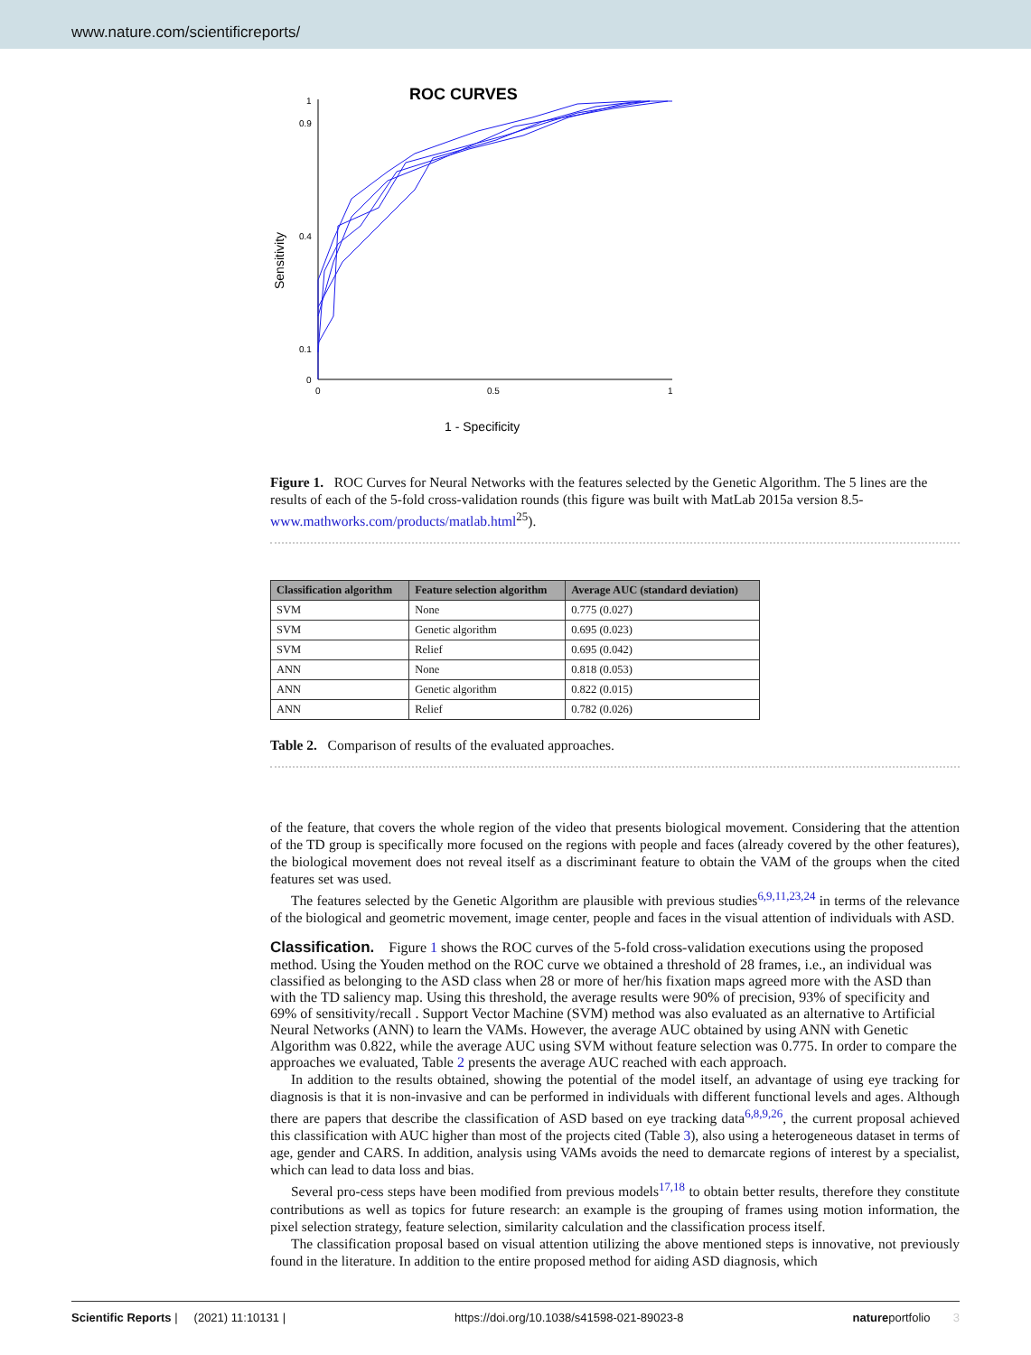www.nature.com/scientificreports/
ROC CURVES
Sensitivity
1
0.1
0.4
0.9
0
0
0.5
1
1 - Specificity
Figure 1. ROC Curves for Neural Networks with the features selected by the Genetic Algorithm. The 5 lines are the results of each of the 5-fold cross-validation rounds (this figure was built with MatLab 2015a version 8.5- www.mathworks.com/products/matlab.html<sup>25</sup>).
| Classification algorithm | Feature selection algorithm | Average AUC (standard deviation) |
| --- | --- | --- |
| SVM | None | 0.775 (0.027) |
| SVM | Genetic algorithm | 0.695 (0.023) |
| SVM | Relief | 0.695 (0.042) |
| ANN | None | 0.818 (0.053) |
| ANN | Genetic algorithm | 0.822 (0.015) |
| ANN | Relief | 0.782 (0.026) |
Table 2. Comparison of results of the evaluated approaches.
of the feature, that covers the whole region of the video that presents biological movement. Considering that the attention of the TD group is specifically more focused on the regions with people and faces (already covered by the other features), the biological movement does not reveal itself as a discriminant feature to obtain the VAM of the groups when the cited features set was used.
The features selected by the Genetic Algorithm are plausible with previous studies<sup>6,9,11,23,24</sup> in terms of the relevance of the biological and geometric movement, image center, people and faces in the visual attention of individuals with ASD.
Classification.
Figure 1 shows the ROC curves of the 5-fold cross-validation executions using the proposed method. Using the Youden method on the ROC curve we obtained a threshold of 28 frames, i.e., an individual was classified as belonging to the ASD class when 28 or more of her/his fixation maps agreed more with the ASD than with the TD saliency map. Using this threshold, the average results were 90% of precision, 93% of specific­ity and 69% of sensitivity/recall . Support Vector Machine (SVM) method was also evaluated as an alternative to Artificial Neural Networks (ANN) to learn the VAMs. However, the average AUC obtained by using ANN with Genetic Algorithm was 0.822, while the average AUC using SVM without feature selection was 0.775. In order to compare the approaches we evaluated, Table 2 presents the average AUC reached with each approach.
In addition to the results obtained, showing the potential of the model itself, an advantage of using eye track­ing for diagnosis is that it is non-invasive and can be performed in individuals with different functional levels and ages. Although there are papers that describe the classification of ASD based on eye tracking data<sup>6,8,9,26</sup>, the current proposal achieved this classification with AUC higher than most of the projects cited (Table 3), also using a heterogeneous dataset in terms of age, gender and CARS. In addition, analysis using VAMs avoids the need to demarcate regions of interest by a specialist, which can lead to data loss and bias.
Several pro-cess steps have been modified from previous models<sup>17,18</sup> to obtain better results, therefore they constitute contributions as well as topics for future research: an example is the grouping of frames using motion information, the pixel selection strategy, feature selection, similarity calculation and the classification process itself.
The classification proposal based on visual attention utilizing the above mentioned steps is innovative, not previously found in the literature. In addition to the entire proposed method for aiding ASD diagnosis, which
Scientific Reports | (2021) 11:10131 | https://doi.org/10.1038/s41598-021-89023-8 natureportfolio 3